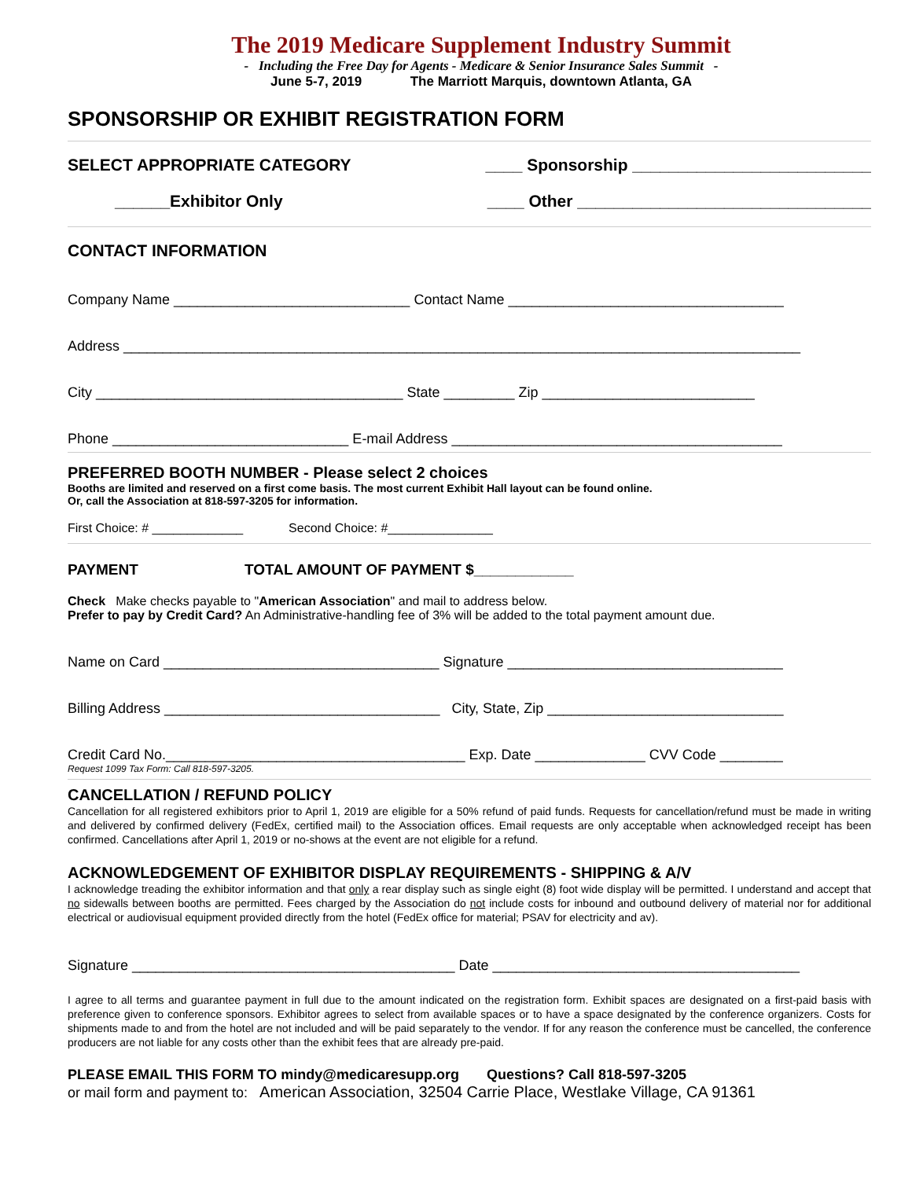The 2019 Medicare Supplement Industry Summit
- Including the Free Day for Agents - Medicare & Senior Insurance Sales Summit -
June 5-7, 2019 The Marriott Marquis, downtown Atlanta, GA
SPONSORSHIP OR EXHIBIT REGISTRATION FORM
SELECT APPROPRIATE CATEGORY ____ Sponsorship __________________________
______Exhibitor Only ____ Other ________________________________
CONTACT INFORMATION
Company Name ______________________________ Contact Name ___________________________________
Address ______________________________________________________________________________________
City _______________________________________ State _________ Zip ___________________________
Phone ______________________________ E-mail Address __________________________________________
PREFERRED BOOTH NUMBER - Please select 2 choices
Booths are limited and reserved on a first come basis. The most current Exhibit Hall layout can be found online.
Or, call the Association at 818-597-3205 for information.
First Choice: # _____________ Second Choice: #_______________
PAYMENT TOTAL AMOUNT OF PAYMENT $____________
Check Make checks payable to "American Association" and mail to address below.
Prefer to pay by Credit Card? An Administrative-handling fee of 3% will be added to the total payment amount due.
Name on Card ___________________________________ Signature ___________________________________
Billing Address ___________________________________ City, State, Zip ______________________________
Credit Card No.______________________________________ Exp. Date ______________ CVV Code ________
Request 1099 Tax Form: Call 818-597-3205.
CANCELLATION / REFUND POLICY
Cancellation for all registered exhibitors prior to April 1, 2019 are eligible for a 50% refund of paid funds. Requests for cancellation/refund must be made in writing and delivered by confirmed delivery (FedEx, certified mail) to the Association offices. Email requests are only acceptable when acknowledged receipt has been confirmed. Cancellations after April 1, 2019 or no-shows at the event are not eligible for a refund.
ACKNOWLEDGEMENT OF EXHIBITOR DISPLAY REQUIREMENTS - SHIPPING & A/V
I acknowledge treading the exhibitor information and that only a rear display such as single eight (8) foot wide display will be permitted. I understand and accept that no sidewalls between booths are permitted. Fees charged by the Association do not include costs for inbound and outbound delivery of material nor for additional electrical or audiovisual equipment provided directly from the hotel (FedEx office for material; PSAV for electricity and av).
Signature _________________________________________ Date _______________________________________
I agree to all terms and guarantee payment in full due to the amount indicated on the registration form. Exhibit spaces are designated on a first-paid basis with preference given to conference sponsors. Exhibitor agrees to select from available spaces or to have a space designated by the conference organizers. Costs for shipments made to and from the hotel are not included and will be paid separately to the vendor. If for any reason the conference must be cancelled, the conference producers are not liable for any costs other than the exhibit fees that are already pre-paid.
PLEASE EMAIL THIS FORM TO mindy@medicaresupp.org Questions? Call 818-597-3205
or mail form and payment to: American Association, 32504 Carrie Place, Westlake Village, CA 91361